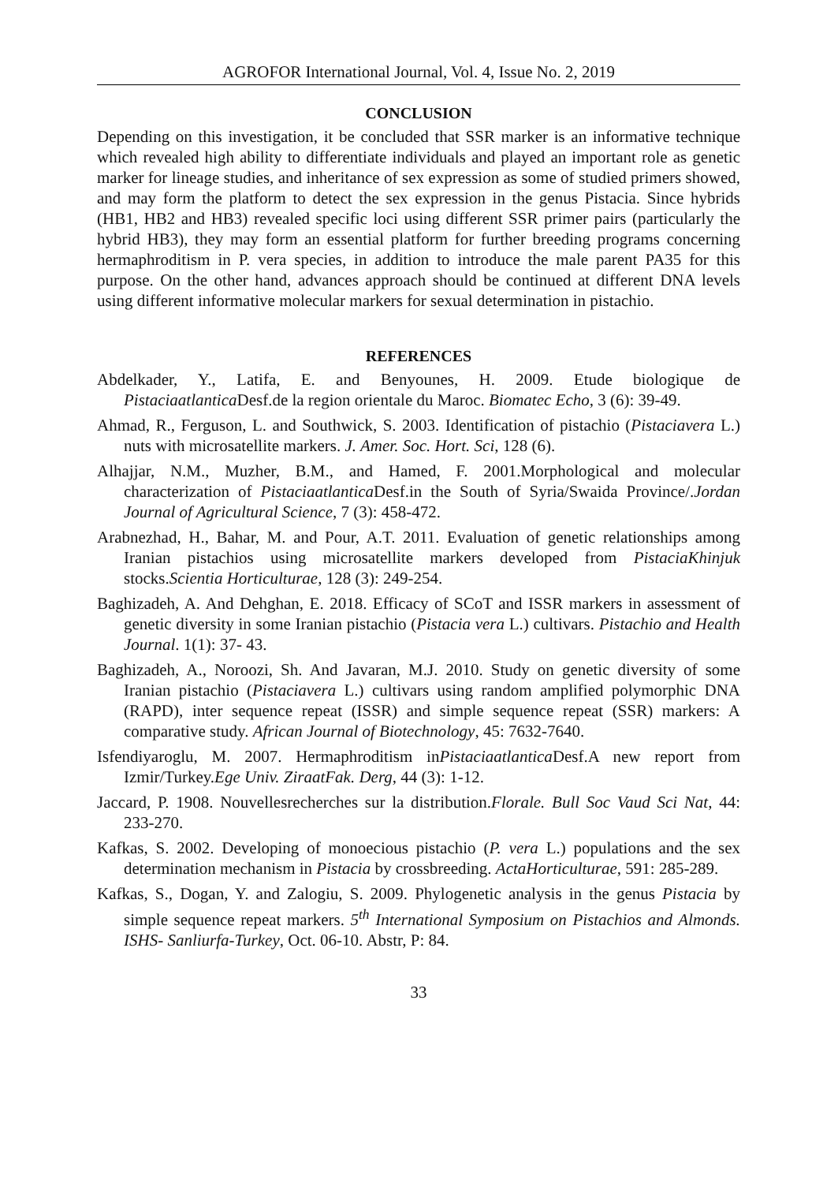AGROFOR International Journal, Vol. 4, Issue No. 2, 2019
CONCLUSION
Depending on this investigation, it be concluded that SSR marker is an informative technique which revealed high ability to differentiate individuals and played an important role as genetic marker for lineage studies, and inheritance of sex expression as some of studied primers showed, and may form the platform to detect the sex expression in the genus Pistacia. Since hybrids (HB1, HB2 and HB3) revealed specific loci using different SSR primer pairs (particularly the hybrid HB3), they may form an essential platform for further breeding programs concerning hermaphroditism in P. vera species, in addition to introduce the male parent PA35 for this purpose. On the other hand, advances approach should be continued at different DNA levels using different informative molecular markers for sexual determination in pistachio.
REFERENCES
Abdelkader, Y., Latifa, E. and Benyounes, H. 2009. Etude biologique de Pistaciaatlantica Desf.de la region orientale du Maroc. Biomatec Echo, 3 (6): 39-49.
Ahmad, R., Ferguson, L. and Southwick, S. 2003. Identification of pistachio (Pistaciavera L.) nuts with microsatellite markers. J. Amer. Soc. Hort. Sci, 128 (6).
Alhajjar, N.M., Muzher, B.M., and Hamed, F. 2001.Morphological and molecular characterization of Pistaciaatlantica Desf.in the South of Syria/Swaida Province/.Jordan Journal of Agricultural Science, 7 (3): 458-472.
Arabnezhad, H., Bahar, M. and Pour, A.T. 2011. Evaluation of genetic relationships among Iranian pistachios using microsatellite markers developed from PistaciaKhinjuk stocks.Scientia Horticulturae, 128 (3): 249-254.
Baghizadeh, A. And Dehghan, E. 2018. Efficacy of SCoT and ISSR markers in assessment of genetic diversity in some Iranian pistachio (Pistacia vera L.) cultivars. Pistachio and Health Journal. 1(1): 37- 43.
Baghizadeh, A., Noroozi, Sh. And Javaran, M.J. 2010. Study on genetic diversity of some Iranian pistachio (Pistaciavera L.) cultivars using random amplified polymorphic DNA (RAPD), inter sequence repeat (ISSR) and simple sequence repeat (SSR) markers: A comparative study. African Journal of Biotechnology, 45: 7632-7640.
Isfendiyaroglu, M. 2007. Hermaphroditism inPistaciaatlantica Desf.A new report from Izmir/Turkey.Ege Univ. ZiraatFak. Derg, 44 (3): 1-12.
Jaccard, P. 1908. Nouvellesrecherches sur la distribution.Florale. Bull Soc Vaud Sci Nat, 44: 233-270.
Kafkas, S. 2002. Developing of monoecious pistachio (P. vera L.) populations and the sex determination mechanism in Pistacia by crossbreeding. ActaHorticulturae, 591: 285-289.
Kafkas, S., Dogan, Y. and Zalogiu, S. 2009. Phylogenetic analysis in the genus Pistacia by simple sequence repeat markers. 5<sup>th</sup> International Symposium on Pistachios and Almonds. ISHS- Sanliurfa-Turkey, Oct. 06-10. Abstr, P: 84.
33